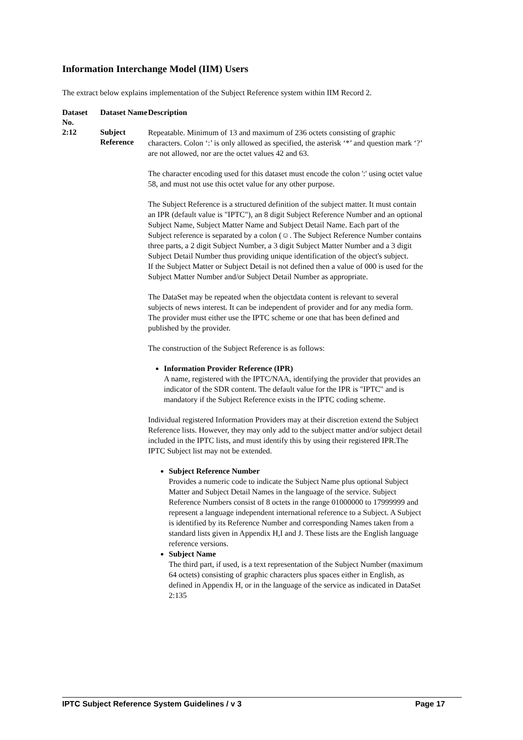Information Interchange Model (IIM) Users
The extract below explains implementation of the Subject Reference system within IIM Record 2.
| Dataset No. | Dataset Name | Description |
| --- | --- | --- |
| 2:12 | Subject Reference | Repeatable. Minimum of 13 and maximum of 236 octets consisting of graphic characters. Colon ‘:’ is only allowed as specified, the asterisk ‘*’ and question mark ‘?’ are not allowed, nor are the octet values 42 and 63. The character encoding used for this dataset must encode the colon ':' using octet value 58, and must not use this octet value for any other purpose. The Subject Reference is a structured definition of the subject matter. It must contain an IPR (default value is "IPTC"), an 8 digit Subject Reference Number and an optional Subject Name, Subject Matter Name and Subject Detail Name. Each part of the Subject reference is separated by a colon (☺. The Subject Reference Number contains three parts, a 2 digit Subject Number, a 3 digit Subject Matter Number and a 3 digit Subject Detail Number thus providing unique identification of the object's subject. If the Subject Matter or Subject Detail is not defined then a value of 000 is used for the Subject Matter Number and/or Subject Detail Number as appropriate. The DataSet may be repeated when the objectdata content is relevant to several subjects of news interest. It can be independent of provider and for any media form. The provider must either use the IPTC scheme or one that has been defined and published by the provider. The construction of the Subject Reference is as follows: Information Provider Reference (IPR) A name, registered with the IPTC/NAA, identifying the provider that provides an indicator of the SDR content. The default value for the IPR is "IPTC" and is mandatory if the Subject Reference exists in the IPTC coding scheme. Individual registered Information Providers may at their discretion extend the Subject Reference lists. However, they may only add to the subject matter and/or subject detail included in the IPTC lists, and must identify this by using their registered IPR.The IPTC Subject list may not be extended. Subject Reference Number Provides a numeric code to indicate the Subject Name plus optional Subject Matter and Subject Detail Names in the language of the service. Subject Reference Numbers consist of 8 octets in the range 01000000 to 17999999 and represent a language independent international reference to a Subject. A Subject is identified by its Reference Number and corresponding Names taken from a standard lists given in Appendix H,I and J. These lists are the English language reference versions. Subject Name The third part, if used, is a text representation of the Subject Number (maximum 64 octets) consisting of graphic characters plus spaces either in English, as defined in Appendix H, or in the language of the service as indicated in DataSet 2:135 |
IPTC Subject Reference System Guidelines / v 3 Page 17